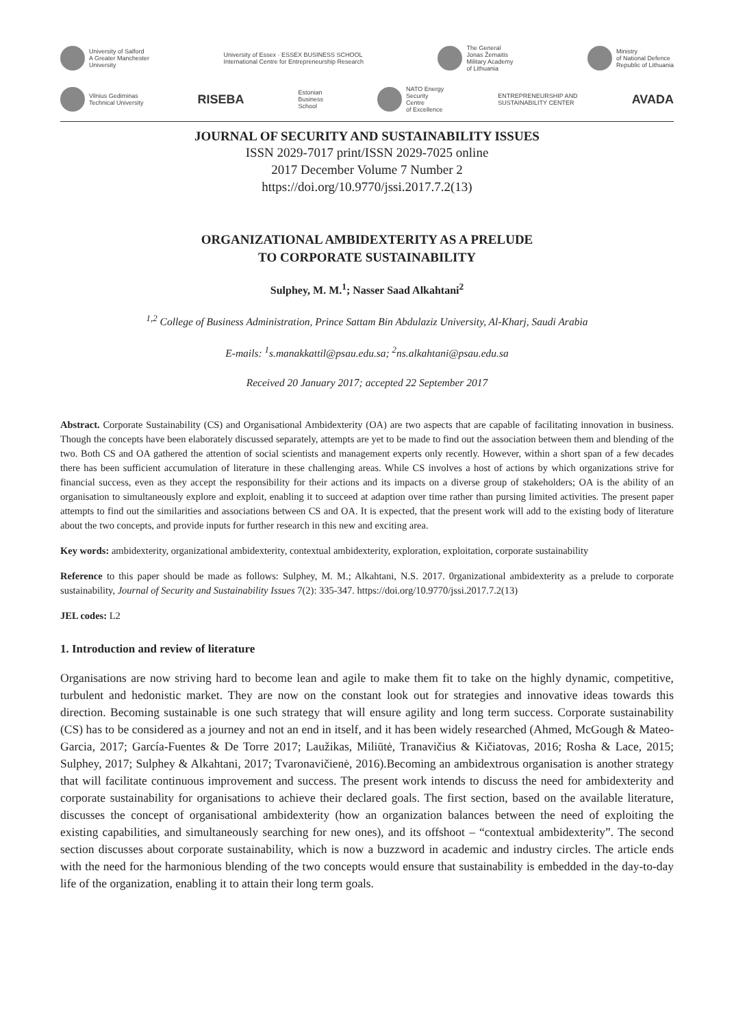University of Salford
A Greater Manchester
University
University of Essex · ESSEX BUSINESS SCHOOL
International Centre for Entrepreneurship Research
The General
Jonas Žemaitis
Military Academy
of Lithuania
Ministry
of National Defence
Republic of Lithuania
Vilnius Gediminas
Technical University
RISEBA
Estonian
Business
School
NATO Energy
Security
Centre
of Excellence
ENTREPRENEURSHIP AND
SUSTAINABILITY CENTER
AVADA
JOURNAL OF SECURITY AND SUSTAINABILITY ISSUES
ISSN 2029-7017 print/ISSN 2029-7025 online
2017 December Volume 7 Number 2
https://doi.org/10.9770/jssi.2017.7.2(13)
ORGANIZATIONAL AMBIDEXTERITY AS A PRELUDE
TO CORPORATE SUSTAINABILITY
Sulphey, M. M.<sup>1</sup>; Nasser Saad Alkahtani<sup>2</sup>
<sup>1,2</sup> College of Business Administration, Prince Sattam Bin Abdulaziz University, Al-Kharj, Saudi Arabia
E-mails: <sup>1</sup>s.manakkattil@psau.edu.sa; <sup>2</sup>ns.alkahtani@psau.edu.sa
Received 20 January 2017; accepted 22 September 2017
Abstract. Corporate Sustainability (CS) and Organisational Ambidexterity (OA) are two aspects that are capable of facilitating innovation in business. Though the concepts have been elaborately discussed separately, attempts are yet to be made to find out the association between them and blending of the two. Both CS and OA gathered the attention of social scientists and management experts only recently. However, within a short span of a few decades there has been sufficient accumulation of literature in these challenging areas. While CS involves a host of actions by which organizations strive for financial success, even as they accept the responsibility for their actions and its impacts on a diverse group of stakeholders; OA is the ability of an organisation to simultaneously explore and exploit, enabling it to succeed at adaption over time rather than pursing limited activities. The present paper attempts to find out the similarities and associations between CS and OA. It is expected, that the present work will add to the existing body of literature about the two concepts, and provide inputs for further research in this new and exciting area.
Key words: ambidexterity, organizational ambidexterity, contextual ambidexterity, exploration, exploitation, corporate sustainability
Reference to this paper should be made as follows: Sulphey, M. M.; Alkahtani, N.S. 2017. 0rganizational ambidexterity as a prelude to corporate sustainability, Journal of Security and Sustainability Issues 7(2): 335-347. https://doi.org/10.9770/jssi.2017.7.2(13)
JEL codes: L2
1. Introduction and review of literature
Organisations are now striving hard to become lean and agile to make them fit to take on the highly dynamic, competitive, turbulent and hedonistic market. They are now on the constant look out for strategies and innovative ideas towards this direction. Becoming sustainable is one such strategy that will ensure agility and long term success. Corporate sustainability (CS) has to be considered as a journey and not an end in itself, and it has been widely researched (Ahmed, McGough & Mateo-Garcia, 2017; García-Fuentes & De Torre 2017; Laužikas, Miliūtė, Tranavičius & Kičiatovas, 2016; Rosha & Lace, 2015; Sulphey, 2017; Sulphey & Alkahtani, 2017; Tvaronavičienė, 2016).Becoming an ambidextrous organisation is another strategy that will facilitate continuous improvement and success. The present work intends to discuss the need for ambidexterity and corporate sustainability for organisations to achieve their declared goals. The first section, based on the available literature, discusses the concept of organisational ambidexterity (how an organization balances between the need of exploiting the existing capabilities, and simultaneously searching for new ones), and its offshoot – “contextual ambidexterity”. The second section discusses about corporate sustainability, which is now a buzzword in academic and industry circles. The article ends with the need for the harmonious blending of the two concepts would ensure that sustainability is embedded in the day-to-day life of the organization, enabling it to attain their long term goals.